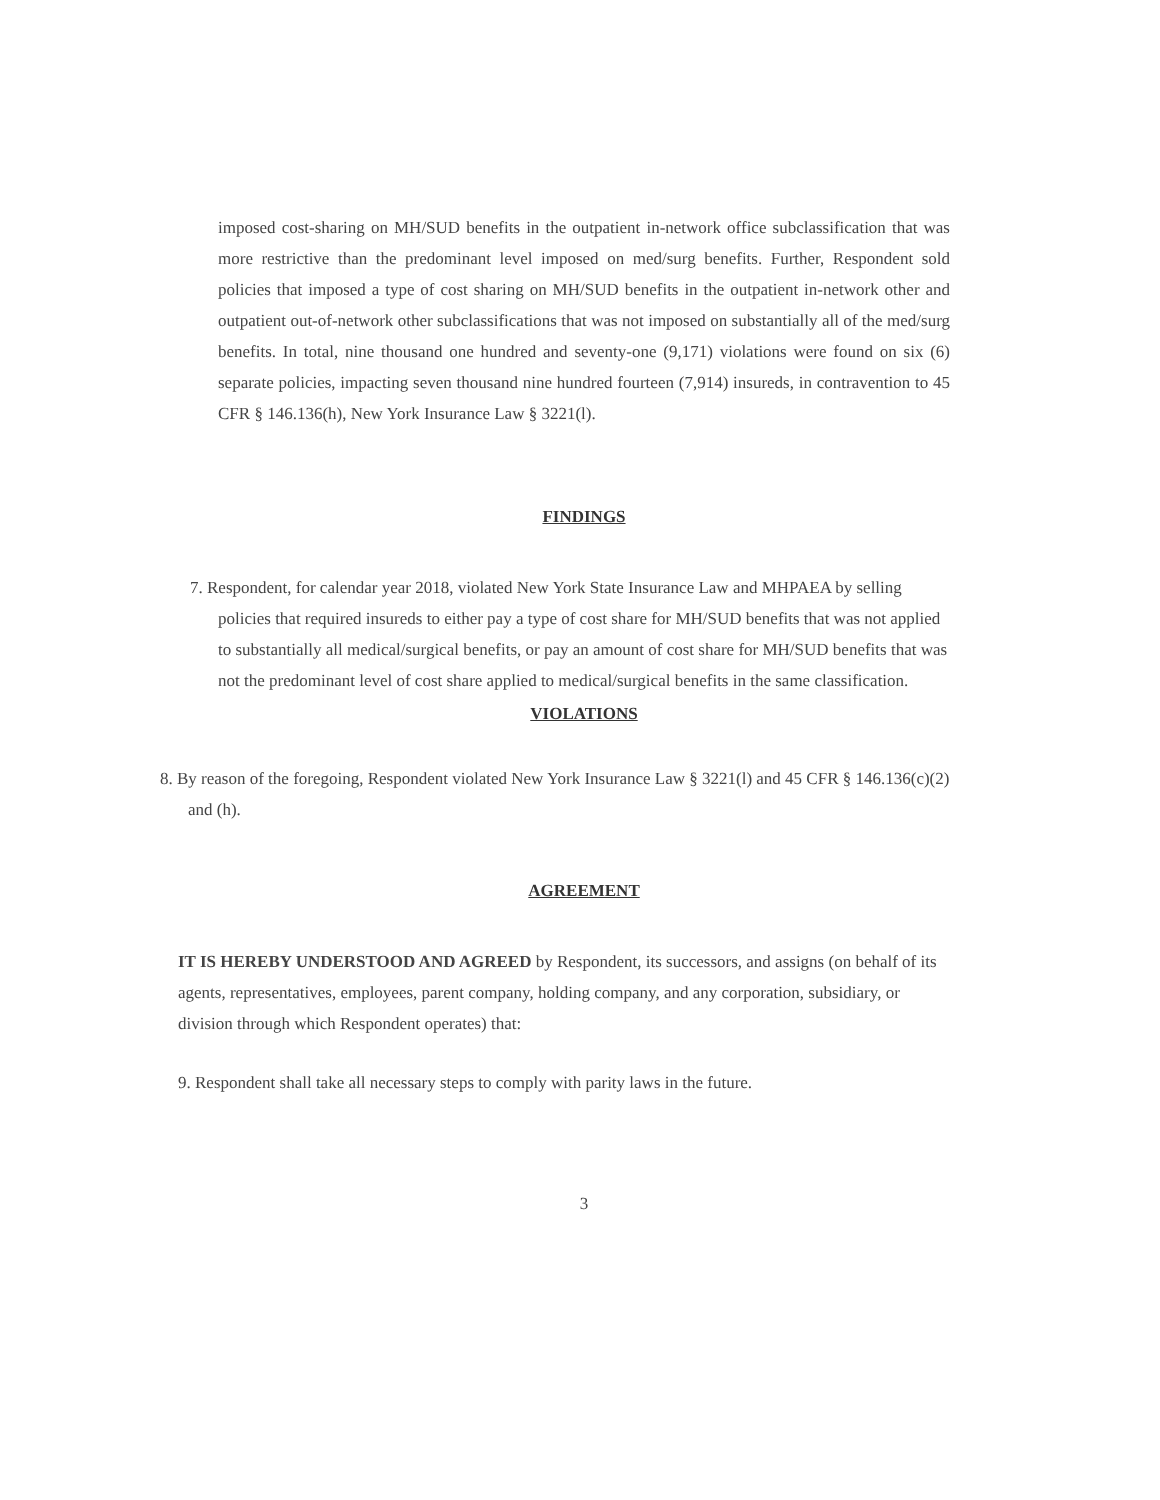imposed cost-sharing on MH/SUD benefits in the outpatient in-network office subclassification that was more restrictive than the predominant level imposed on med/surg benefits. Further, Respondent sold policies that imposed a type of cost sharing on MH/SUD benefits in the outpatient in-network other and outpatient out-of-network other subclassifications that was not imposed on substantially all of the med/surg benefits. In total, nine thousand one hundred and seventy-one (9,171) violations were found on six (6) separate policies, impacting seven thousand nine hundred fourteen (7,914) insureds, in contravention to 45 CFR § 146.136(h), New York Insurance Law § 3221(l).
FINDINGS
7. Respondent, for calendar year 2018, violated New York State Insurance Law and MHPAEA by selling policies that required insureds to either pay a type of cost share for MH/SUD benefits that was not applied to substantially all medical/surgical benefits, or pay an amount of cost share for MH/SUD benefits that was not the predominant level of cost share applied to medical/surgical benefits in the same classification.
VIOLATIONS
8. By reason of the foregoing, Respondent violated New York Insurance Law § 3221(l) and 45 CFR § 146.136(c)(2) and (h).
AGREEMENT
IT IS HEREBY UNDERSTOOD AND AGREED by Respondent, its successors, and assigns (on behalf of its agents, representatives, employees, parent company, holding company, and any corporation, subsidiary, or division through which Respondent operates) that:
9. Respondent shall take all necessary steps to comply with parity laws in the future.
3